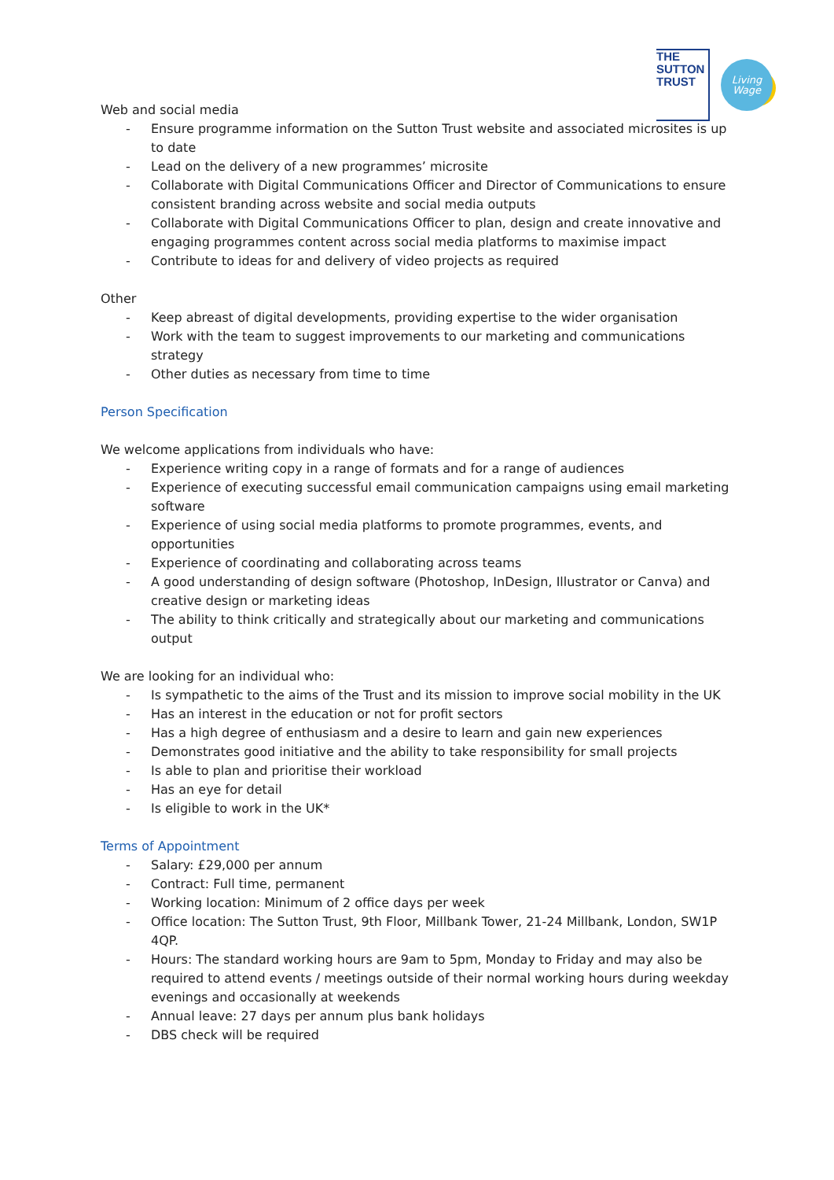THE
SUTTON
TRUST
Living
Wage
Web and social media
- Ensure programme information on the Sutton Trust website and associated microsites is up to date
- Lead on the delivery of a new programmes’ microsite
- Collaborate with Digital Communications Officer and Director of Communications to ensure consistent branding across website and social media outputs
- Collaborate with Digital Communications Officer to plan, design and create innovative and engaging programmes content across social media platforms to maximise impact
- Contribute to ideas for and delivery of video projects as required
Other
- Keep abreast of digital developments, providing expertise to the wider organisation
- Work with the team to suggest improvements to our marketing and communications strategy
- Other duties as necessary from time to time
Person Specification
We welcome applications from individuals who have:
- Experience writing copy in a range of formats and for a range of audiences
- Experience of executing successful email communication campaigns using email marketing software
- Experience of using social media platforms to promote programmes, events, and opportunities
- Experience of coordinating and collaborating across teams
- A good understanding of design software (Photoshop, InDesign, Illustrator or Canva) and creative design or marketing ideas
- The ability to think critically and strategically about our marketing and communications output
We are looking for an individual who:
- Is sympathetic to the aims of the Trust and its mission to improve social mobility in the UK
- Has an interest in the education or not for profit sectors
- Has a high degree of enthusiasm and a desire to learn and gain new experiences
- Demonstrates good initiative and the ability to take responsibility for small projects
- Is able to plan and prioritise their workload
- Has an eye for detail
- Is eligible to work in the UK*
Terms of Appointment
- Salary: £29,000 per annum
- Contract: Full time, permanent
- Working location: Minimum of 2 office days per week
- Office location: The Sutton Trust, 9th Floor, Millbank Tower, 21-24 Millbank, London, SW1P 4QP.
- Hours: The standard working hours are 9am to 5pm, Monday to Friday and may also be required to attend events / meetings outside of their normal working hours during weekday evenings and occasionally at weekends
- Annual leave: 27 days per annum plus bank holidays
- DBS check will be required